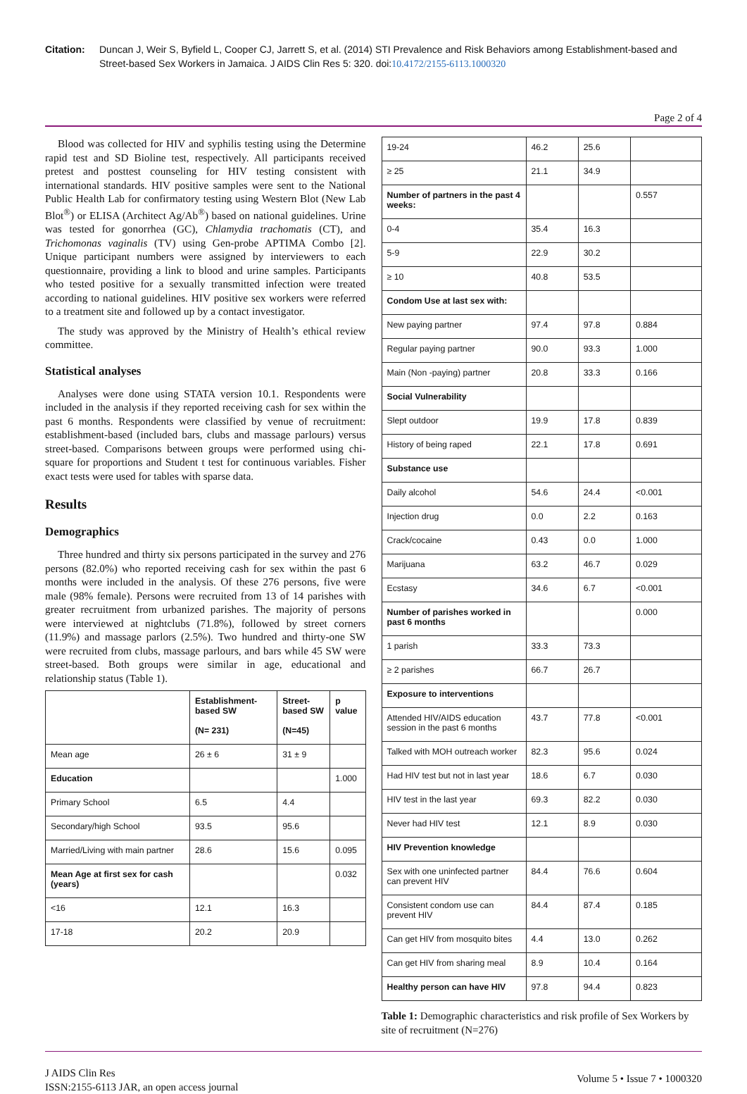Citation: Duncan J, Weir S, Byfield L, Cooper CJ, Jarrett S, et al. (2014) STI Prevalence and Risk Behaviors among Establishment-based and Street-based Sex Workers in Jamaica. J AIDS Clin Res 5: 320. doi:10.4172/2155-6113.1000320
Page 2 of 4
Blood was collected for HIV and syphilis testing using the Determine rapid test and SD Bioline test, respectively. All participants received pretest and posttest counseling for HIV testing consistent with international standards. HIV positive samples were sent to the National Public Health Lab for confirmatory testing using Western Blot (New Lab Blot<sup>®</sup>) or ELISA (Architect Ag/Ab<sup>®</sup>) based on national guidelines. Urine was tested for gonorrhea (GC), Chlamydia trachomatis (CT), and Trichomonas vaginalis (TV) using Gen-probe APTIMA Combo [2]. Unique participant numbers were assigned by interviewers to each questionnaire, providing a link to blood and urine samples. Participants who tested positive for a sexually transmitted infection were treated according to national guidelines. HIV positive sex workers were referred to a treatment site and followed up by a contact investigator.
The study was approved by the Ministry of Health’s ethical review committee.
Statistical analyses
Analyses were done using STATA version 10.1. Respondents were included in the analysis if they reported receiving cash for sex within the past 6 months. Respondents were classified by venue of recruitment: establishment-based (included bars, clubs and massage parlours) versus street-based. Comparisons between groups were performed using chi-square for proportions and Student t test for continuous variables. Fisher exact tests were used for tables with sparse data.
Results
Demographics
Three hundred and thirty six persons participated in the survey and 276 persons (82.0%) who reported receiving cash for sex within the past 6 months were included in the analysis. Of these 276 persons, five were male (98% female). Persons were recruited from 13 of 14 parishes with greater recruitment from urbanized parishes. The majority of persons were interviewed at nightclubs (71.8%), followed by street corners (11.9%) and massage parlors (2.5%). Two hundred and thirty-one SW were recruited from clubs, massage parlours, and bars while 45 SW were street-based. Both groups were similar in age, educational and relationship status (Table 1).
| | Establishment-based SW (N= 231) | Street-based SW (N=45) | p value |
| --- | --- | --- | --- |
| Mean age | 26 ± 6 | 31 ± 9 | |
| Education | | | 1.000 |
| Primary School | 6.5 | 4.4 | |
| Secondary/high School | 93.5 | 95.6 | |
| Married/Living with main partner | 28.6 | 15.6 | 0.095 |
| Mean Age at first sex for cash (years) | | | 0.032 |
| <16 | 12.1 | 16.3 | |
| 17-18 | 20.2 | 20.9 | |
| 19-24 | 46.2 | 25.6 | |
| ≥ 25 | 21.1 | 34.9 | |
| Number of partners in the past 4 weeks: | | | 0.557 |
| 0-4 | 35.4 | 16.3 | |
| 5-9 | 22.9 | 30.2 | |
| ≥ 10 | 40.8 | 53.5 | |
| Condom Use at last sex with: | | | |
| New paying partner | 97.4 | 97.8 | 0.884 |
| Regular paying partner | 90.0 | 93.3 | 1.000 |
| Main (Non -paying) partner | 20.8 | 33.3 | 0.166 |
| Social Vulnerability | | | |
| Slept outdoor | 19.9 | 17.8 | 0.839 |
| History of being raped | 22.1 | 17.8 | 0.691 |
| Substance use | | | |
| Daily alcohol | 54.6 | 24.4 | <0.001 |
| Injection drug | 0.0 | 2.2 | 0.163 |
| Crack/cocaine | 0.43 | 0.0 | 1.000 |
| Marijuana | 63.2 | 46.7 | 0.029 |
| Ecstasy | 34.6 | 6.7 | <0.001 |
| Number of parishes worked in past 6 months | | | 0.000 |
| 1 parish | 33.3 | 73.3 | |
| ≥ 2 parishes | 66.7 | 26.7 | |
| Exposure to interventions | | | |
| Attended HIV/AIDS education session in the past 6 months | 43.7 | 77.8 | <0.001 |
| Talked with MOH outreach worker | 82.3 | 95.6 | 0.024 |
| Had HIV test but not in last year | 18.6 | 6.7 | 0.030 |
| HIV test in the last year | 69.3 | 82.2 | 0.030 |
| Never had HIV test | 12.1 | 8.9 | 0.030 |
| HIV Prevention knowledge | | | |
| Sex with one uninfected partner can prevent HIV | 84.4 | 76.6 | 0.604 |
| Consistent condom use can prevent HIV | 84.4 | 87.4 | 0.185 |
| Can get HIV from mosquito bites | 4.4 | 13.0 | 0.262 |
| Can get HIV from sharing meal | 8.9 | 10.4 | 0.164 |
| Healthy person can have HIV | 97.8 | 94.4 | 0.823 |
Table 1: Demographic characteristics and risk profile of Sex Workers by site of recruitment (N=276)
J AIDS Clin Res
ISSN:2155-6113 JAR, an open access journal
Volume 5 • Issue 7 • 1000320